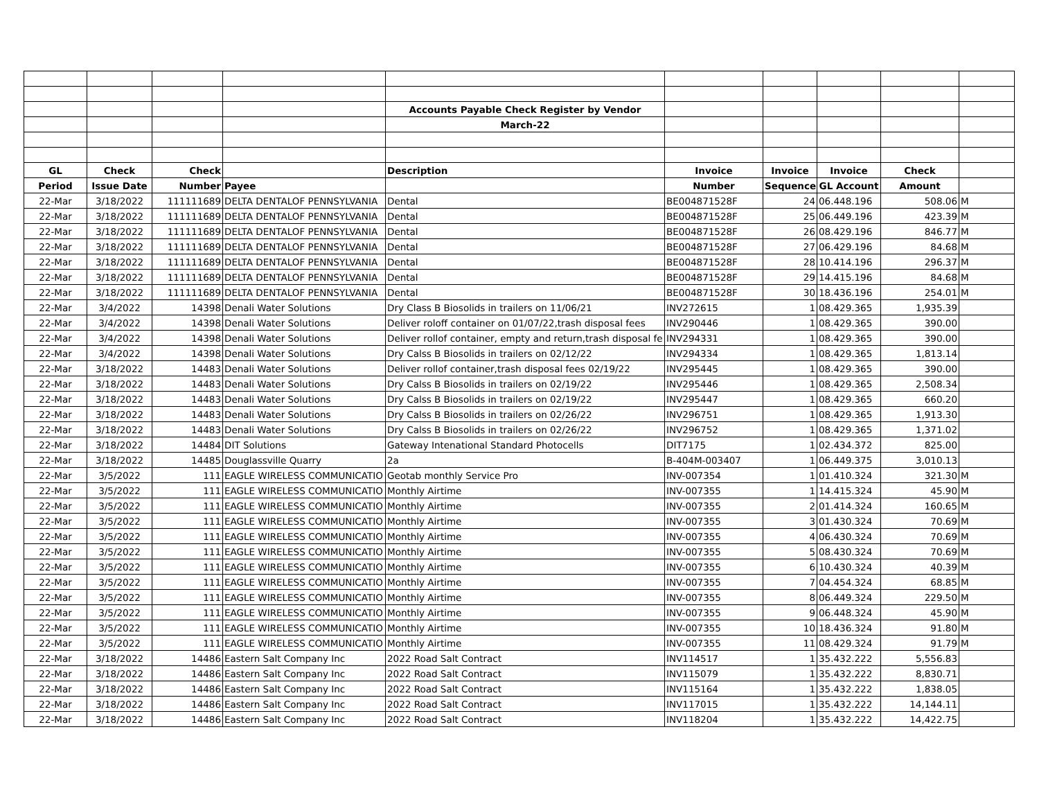| | | | | Accounts Payable Check Register by Vendor | | | | | |
| | | | | March-22 | | | | | |
| GL | Check | Check | | Description | Invoice | Invoice | Invoice | Check | |
| Period | Issue Date | Number | Payee | | Number | Sequence | GL Account | Amount | |
| 22-Mar | 3/18/2022 | 111111689 | DELTA DENTALOF PENNSYLVANIA | Dental | BE004871528F | 24 | 06.448.196 | 508.06 | M |
| 22-Mar | 3/18/2022 | 111111689 | DELTA DENTALOF PENNSYLVANIA | Dental | BE004871528F | 25 | 06.449.196 | 423.39 | M |
| 22-Mar | 3/18/2022 | 111111689 | DELTA DENTALOF PENNSYLVANIA | Dental | BE004871528F | 26 | 08.429.196 | 846.77 | M |
| 22-Mar | 3/18/2022 | 111111689 | DELTA DENTALOF PENNSYLVANIA | Dental | BE004871528F | 27 | 06.429.196 | 84.68 | M |
| 22-Mar | 3/18/2022 | 111111689 | DELTA DENTALOF PENNSYLVANIA | Dental | BE004871528F | 28 | 10.414.196 | 296.37 | M |
| 22-Mar | 3/18/2022 | 111111689 | DELTA DENTALOF PENNSYLVANIA | Dental | BE004871528F | 29 | 14.415.196 | 84.68 | M |
| 22-Mar | 3/18/2022 | 111111689 | DELTA DENTALOF PENNSYLVANIA | Dental | BE004871528F | 30 | 18.436.196 | 254.01 | M |
| 22-Mar | 3/4/2022 | 14398 | Denali Water Solutions | Dry Class B Biosolids in trailers on 11/06/21 | INV272615 | 1 | 08.429.365 | 1,935.39 | |
| 22-Mar | 3/4/2022 | 14398 | Denali Water Solutions | Deliver roloff container on 01/07/22,trash disposal fees | INV290446 | 1 | 08.429.365 | 390.00 | |
| 22-Mar | 3/4/2022 | 14398 | Denali Water Solutions | Deliver rollof container, empty and return,trash disposal fe | INV294331 | 1 | 08.429.365 | 390.00 | |
| 22-Mar | 3/4/2022 | 14398 | Denali Water Solutions | Dry Calss B Biosolids in trailers on 02/12/22 | INV294334 | 1 | 08.429.365 | 1,813.14 | |
| 22-Mar | 3/18/2022 | 14483 | Denali Water Solutions | Deliver rollof container,trash disposal fees 02/19/22 | INV295445 | 1 | 08.429.365 | 390.00 | |
| 22-Mar | 3/18/2022 | 14483 | Denali Water Solutions | Dry Calss B Biosolids in trailers on 02/19/22 | INV295446 | 1 | 08.429.365 | 2,508.34 | |
| 22-Mar | 3/18/2022 | 14483 | Denali Water Solutions | Dry Calss B Biosolids in trailers on 02/19/22 | INV295447 | 1 | 08.429.365 | 660.20 | |
| 22-Mar | 3/18/2022 | 14483 | Denali Water Solutions | Dry Calss B Biosolids in trailers on 02/26/22 | INV296751 | 1 | 08.429.365 | 1,913.30 | |
| 22-Mar | 3/18/2022 | 14483 | Denali Water Solutions | Dry Calss B Biosolids in trailers on 02/26/22 | INV296752 | 1 | 08.429.365 | 1,371.02 | |
| 22-Mar | 3/18/2022 | 14484 | DIT Solutions | Gateway Intenational Standard Photocells | DIT7175 | 1 | 02.434.372 | 825.00 | |
| 22-Mar | 3/18/2022 | 14485 | Douglassville Quarry | 2a | B-404M-003407 | 1 | 06.449.375 | 3,010.13 | |
| 22-Mar | 3/5/2022 | 111 | EAGLE WIRELESS COMMUNICATIO | Geotab monthly Service Pro | INV-007354 | 1 | 01.410.324 | 321.30 | M |
| 22-Mar | 3/5/2022 | 111 | EAGLE WIRELESS COMMUNICATIO | Monthly Airtime | INV-007355 | 1 | 14.415.324 | 45.90 | M |
| 22-Mar | 3/5/2022 | 111 | EAGLE WIRELESS COMMUNICATIO | Monthly Airtime | INV-007355 | 2 | 01.414.324 | 160.65 | M |
| 22-Mar | 3/5/2022 | 111 | EAGLE WIRELESS COMMUNICATIO | Monthly Airtime | INV-007355 | 3 | 01.430.324 | 70.69 | M |
| 22-Mar | 3/5/2022 | 111 | EAGLE WIRELESS COMMUNICATIO | Monthly Airtime | INV-007355 | 4 | 06.430.324 | 70.69 | M |
| 22-Mar | 3/5/2022 | 111 | EAGLE WIRELESS COMMUNICATIO | Monthly Airtime | INV-007355 | 5 | 08.430.324 | 70.69 | M |
| 22-Mar | 3/5/2022 | 111 | EAGLE WIRELESS COMMUNICATIO | Monthly Airtime | INV-007355 | 6 | 10.430.324 | 40.39 | M |
| 22-Mar | 3/5/2022 | 111 | EAGLE WIRELESS COMMUNICATIO | Monthly Airtime | INV-007355 | 7 | 04.454.324 | 68.85 | M |
| 22-Mar | 3/5/2022 | 111 | EAGLE WIRELESS COMMUNICATIO | Monthly Airtime | INV-007355 | 8 | 06.449.324 | 229.50 | M |
| 22-Mar | 3/5/2022 | 111 | EAGLE WIRELESS COMMUNICATIO | Monthly Airtime | INV-007355 | 9 | 06.448.324 | 45.90 | M |
| 22-Mar | 3/5/2022 | 111 | EAGLE WIRELESS COMMUNICATIO | Monthly Airtime | INV-007355 | 10 | 18.436.324 | 91.80 | M |
| 22-Mar | 3/5/2022 | 111 | EAGLE WIRELESS COMMUNICATIO | Monthly Airtime | INV-007355 | 11 | 08.429.324 | 91.79 | M |
| 22-Mar | 3/18/2022 | 14486 | Eastern Salt Company Inc | 2022 Road Salt Contract | INV114517 | 1 | 35.432.222 | 5,556.83 | |
| 22-Mar | 3/18/2022 | 14486 | Eastern Salt Company Inc | 2022 Road Salt Contract | INV115079 | 1 | 35.432.222 | 8,830.71 | |
| 22-Mar | 3/18/2022 | 14486 | Eastern Salt Company Inc | 2022 Road Salt Contract | INV115164 | 1 | 35.432.222 | 1,838.05 | |
| 22-Mar | 3/18/2022 | 14486 | Eastern Salt Company Inc | 2022 Road Salt Contract | INV117015 | 1 | 35.432.222 | 14,144.11 | |
| 22-Mar | 3/18/2022 | 14486 | Eastern Salt Company Inc | 2022 Road Salt Contract | INV118204 | 1 | 35.432.222 | 14,422.75 | |